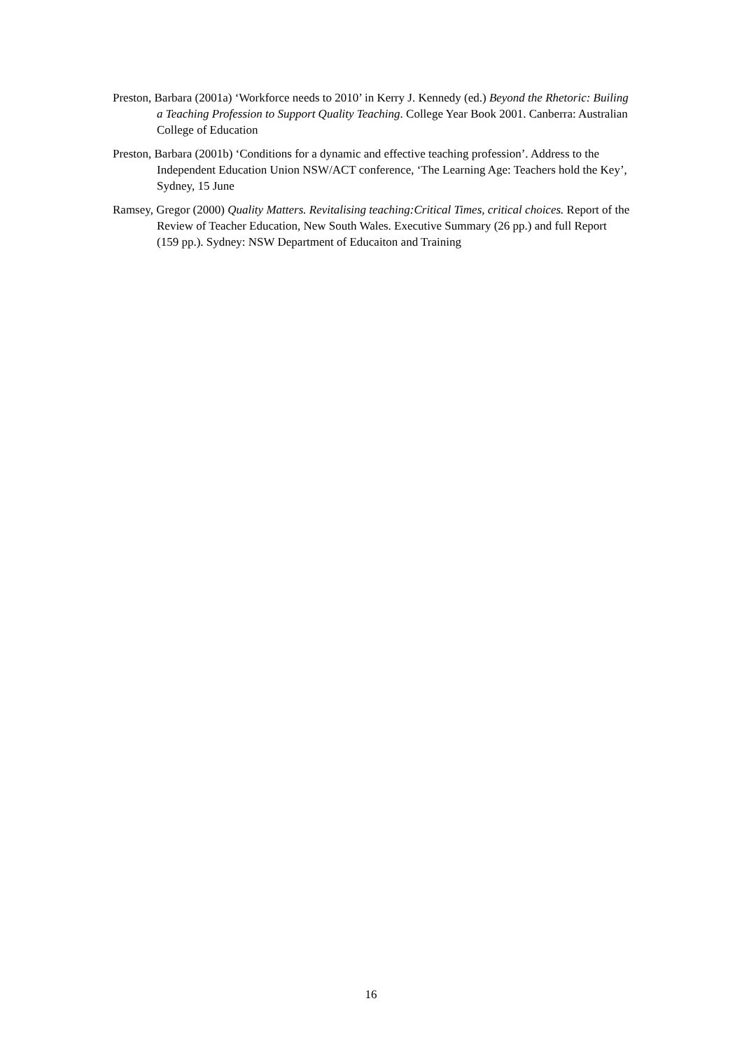Preston, Barbara (2001a) ‘Workforce needs to 2010’ in Kerry J. Kennedy (ed.) Beyond the Rhetoric: Builing a Teaching Profession to Support Quality Teaching. College Year Book 2001. Canberra: Australian College of Education
Preston, Barbara (2001b) ‘Conditions for a dynamic and effective teaching profession’. Address to the Independent Education Union NSW/ACT conference, ‘The Learning Age: Teachers hold the Key’, Sydney, 15 June
Ramsey, Gregor (2000) Quality Matters. Revitalising teaching:Critical Times, critical choices. Report of the Review of Teacher Education, New South Wales. Executive Summary (26 pp.) and full Report (159 pp.). Sydney: NSW Department of Educaiton and Training
16